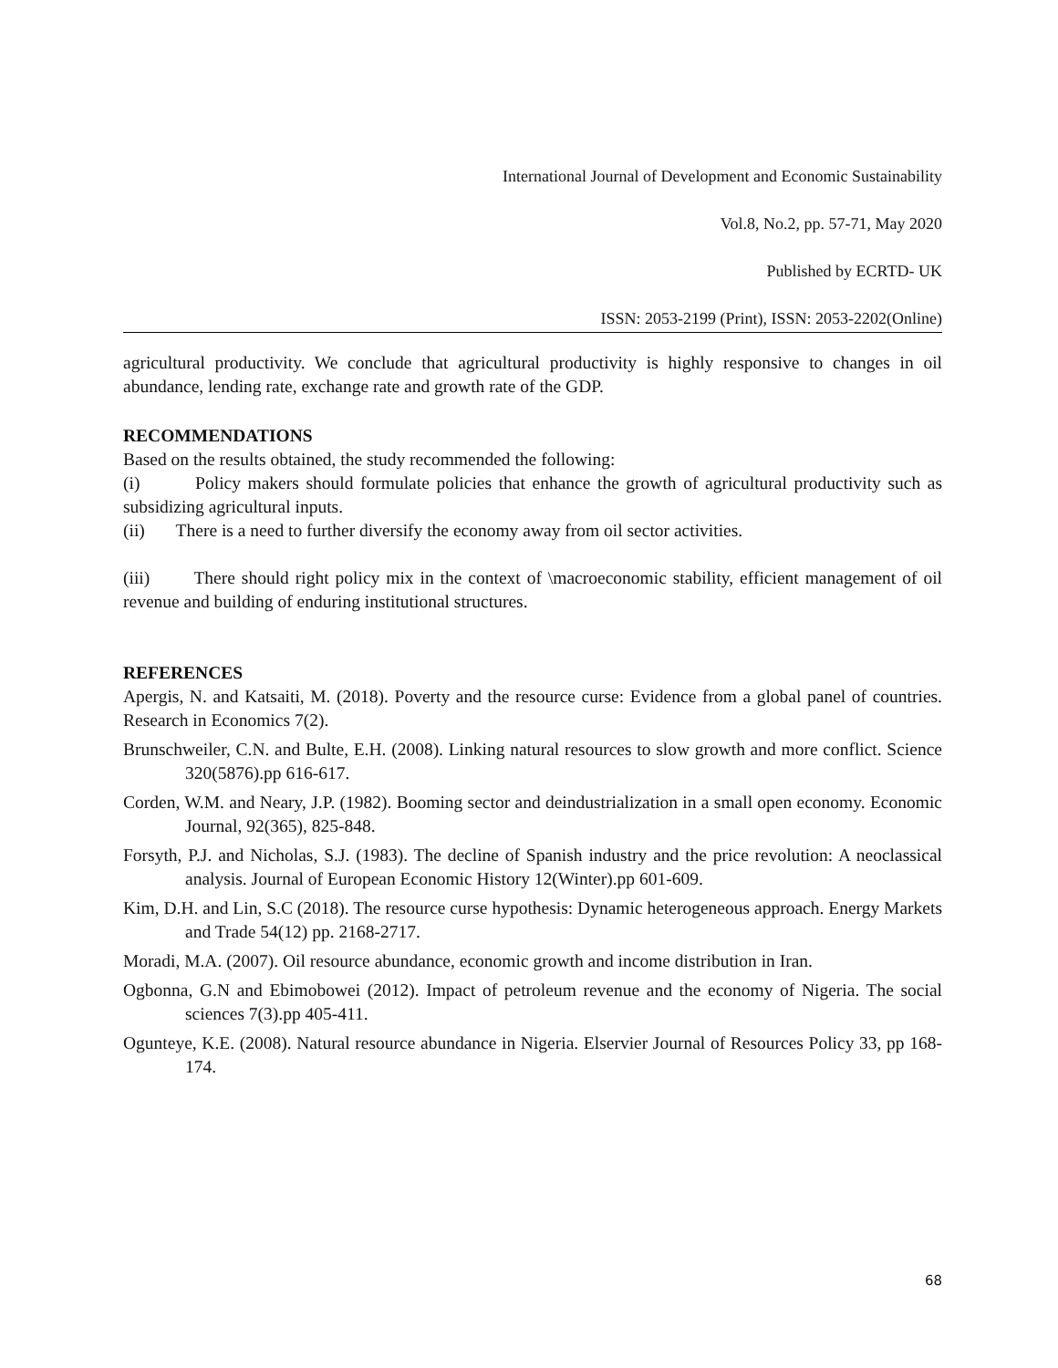International Journal of Development and Economic Sustainability
Vol.8, No.2, pp. 57-71, May 2020
Published by ECRTD- UK
ISSN: 2053-2199 (Print), ISSN: 2053-2202(Online)
agricultural productivity. We conclude that agricultural productivity is highly responsive to changes in oil abundance, lending rate, exchange rate and growth rate of the GDP.
RECOMMENDATIONS
Based on the results obtained, the study recommended the following:
(i) Policy makers should formulate policies that enhance the growth of agricultural productivity such as subsidizing agricultural inputs.
(ii) There is a need to further diversify the economy away from oil sector activities.
(iii) There should right policy mix in the context of \macroeconomic stability, efficient management of oil revenue and building of enduring institutional structures.
REFERENCES
Apergis, N. and Katsaiti, M. (2018). Poverty and the resource curse: Evidence from a global panel of countries. Research in Economics 7(2).
Brunschweiler, C.N. and Bulte, E.H. (2008). Linking natural resources to slow growth and more conflict. Science 320(5876).pp 616-617.
Corden, W.M. and Neary, J.P. (1982). Booming sector and deindustrialization in a small open economy. Economic Journal, 92(365), 825-848.
Forsyth, P.J. and Nicholas, S.J. (1983). The decline of Spanish industry and the price revolution: A neoclassical analysis. Journal of European Economic History 12(Winter).pp 601-609.
Kim, D.H. and Lin, S.C (2018). The resource curse hypothesis: Dynamic heterogeneous approach. Energy Markets and Trade 54(12) pp. 2168-2717.
Moradi, M.A. (2007). Oil resource abundance, economic growth and income distribution in Iran.
Ogbonna, G.N and Ebimobowei (2012). Impact of petroleum revenue and the economy of Nigeria. The social sciences 7(3).pp 405-411.
Oguntеye, K.E. (2008). Natural resource abundance in Nigeria. Elservier Journal of Resources Policy 33, pp 168-174.
68